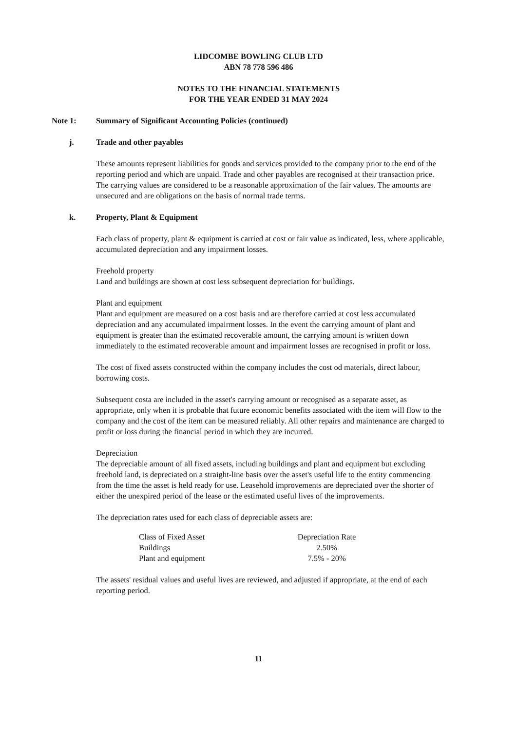LIDCOMBE BOWLING CLUB LTD
ABN 78 778 596 486
NOTES TO THE FINANCIAL STATEMENTS
FOR THE YEAR ENDED 31 MAY 2024
Note 1: Summary of Significant Accounting Policies (continued)
j. Trade and other payables
These amounts represent liabilities for goods and services provided to the company prior to the end of the reporting period and which are unpaid. Trade and other payables are recognised at their transaction price. The carrying values are considered to be a reasonable approximation of the fair values. The amounts are unsecured and are obligations on the basis of normal trade terms.
k. Property, Plant & Equipment
Each class of property, plant & equipment is carried at cost or fair value as indicated, less, where applicable, accumulated depreciation and any impairment losses.
Freehold property
Land and buildings are shown at cost less subsequent depreciation for buildings.
Plant and equipment
Plant and equipment are measured on a cost basis and are therefore carried at cost less accumulated depreciation and any accumulated impairment losses. In the event the carrying amount of plant and equipment is greater than the estimated recoverable amount, the carrying amount is written down immediately to the estimated recoverable amount and impairment losses are recognised in profit or loss.
The cost of fixed assets constructed within the company includes the cost od materials, direct labour, borrowing costs.
Subsequent costa are included in the asset's carrying amount or recognised as a separate asset, as appropriate, only when it is probable that future economic benefits associated with the item will flow to the company and the cost of the item can be measured reliably. All other repairs and maintenance are charged to profit or loss during the financial period in which they are incurred.
Depreciation
The depreciable amount of all fixed assets, including buildings and plant and equipment but excluding freehold land, is depreciated on a straight-line basis over the asset's useful life to the entity commencing from the time the asset is held ready for use. Leasehold improvements are depreciated over the shorter of either the unexpired period of the lease or the estimated useful lives of the improvements.
The depreciation rates used for each class of depreciable assets are:
| Class of Fixed Asset | Depreciation Rate |
| Buildings | 2.50% |
| Plant and equipment | 7.5% - 20% |
The assets' residual values and useful lives are reviewed, and adjusted if appropriate, at the end of each reporting period.
11